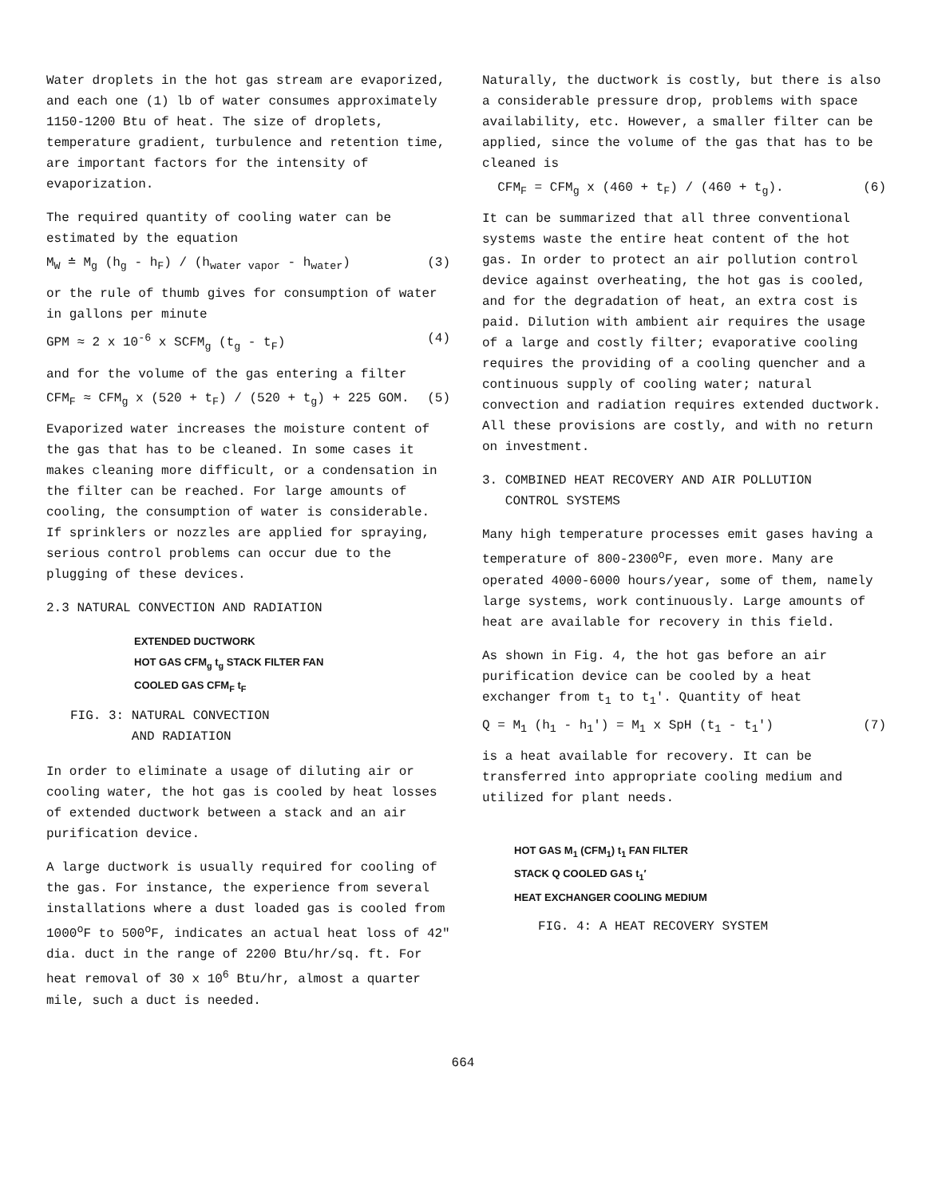Water droplets in the hot gas stream are evaporized, and each one (1) lb of water consumes approximately 1150-1200 Btu of heat. The size of droplets, temperature gradient, turbulence and retention time, are important factors for the intensity of evaporization.
The required quantity of cooling water can be estimated by the equation
M<sub>W</sub> ≐ M<sub>g</sub> (h<sub>g</sub> - h<sub>F</sub>) / (h<sub>water vapor</sub> - h<sub>water</sub>) (3)
or the rule of thumb gives for consumption of water in gallons per minute
GPM ≈ 2 x 10<sup>-6</sup> x SCFM<sub>g</sub> (t<sub>g</sub> - t<sub>F</sub>) (4)
and for the volume of the gas entering a filter
CFM<sub>F</sub> ≈ CFM<sub>g</sub> x (520 + t<sub>F</sub>) / (520 + t<sub>g</sub>) + 225 GOM. (5)
Evaporized water increases the moisture content of the gas that has to be cleaned. In some cases it makes cleaning more difficult, or a condensation in the filter can be reached. For large amounts of cooling, the consumption of water is considerable. If sprinklers or nozzles are applied for spraying, serious control problems can occur due to the plugging of these devices.
2.3 NATURAL CONVECTION AND RADIATION
EXTENDED DUCTWORK
HOT GAS CFM<sub>g</sub> t<sub>g</sub> STACK FILTER FAN
COOLED GAS CFM<sub>F</sub> t<sub>F</sub>
FIG. 3: NATURAL CONVECTION
AND RADIATION
In order to eliminate a usage of diluting air or cooling water, the hot gas is cooled by heat losses of extended ductwork between a stack and an air purification device.
A large ductwork is usually required for cooling of the gas. For instance, the experience from several installations where a dust loaded gas is cooled from 1000<sup>o</sup>F to 500<sup>o</sup>F, indicates an actual heat loss of 42" dia. duct in the range of 2200 Btu/hr/sq. ft. For heat removal of 30 x 10<sup>6</sup> Btu/hr, almost a quarter mile, such a duct is needed.
Naturally, the ductwork is costly, but there is also a considerable pressure drop, problems with space availability, etc. However, a smaller filter can be applied, since the volume of the gas that has to be cleaned is
CFM<sub>F</sub> = CFM<sub>g</sub> x (460 + t<sub>F</sub>) / (460 + t<sub>g</sub>). (6)
It can be summarized that all three conventional systems waste the entire heat content of the hot gas. In order to protect an air pollution control device against overheating, the hot gas is cooled, and for the degradation of heat, an extra cost is paid. Dilution with ambient air requires the usage of a large and costly filter; evaporative cooling requires the providing of a cooling quencher and a continuous supply of cooling water; natural convection and radiation requires extended ductwork. All these provisions are costly, and with no return on investment.
3. COMBINED HEAT RECOVERY AND AIR POLLUTION
CONTROL SYSTEMS
Many high temperature processes emit gases having a temperature of 800-2300<sup>o</sup>F, even more. Many are operated 4000-6000 hours/year, some of them, namely large systems, work continuously. Large amounts of heat are available for recovery in this field.
As shown in Fig. 4, the hot gas before an air purification device can be cooled by a heat exchanger from t<sub>1</sub> to t<sub>1</sub>′. Quantity of heat
Q = M<sub>1</sub> (h<sub>1</sub> - h<sub>1</sub>′) = M<sub>1</sub> x SpH (t<sub>1</sub> - t<sub>1</sub>′) (7)
is a heat available for recovery. It can be transferred into appropriate cooling medium and utilized for plant needs.
HOT GAS M<sub>1</sub> (CFM<sub>1</sub>) t<sub>1</sub> FAN FILTER
STACK Q COOLED GAS t<sub>1</sub>′
HEAT EXCHANGER COOLING MEDIUM
FIG. 4: A HEAT RECOVERY SYSTEM
664